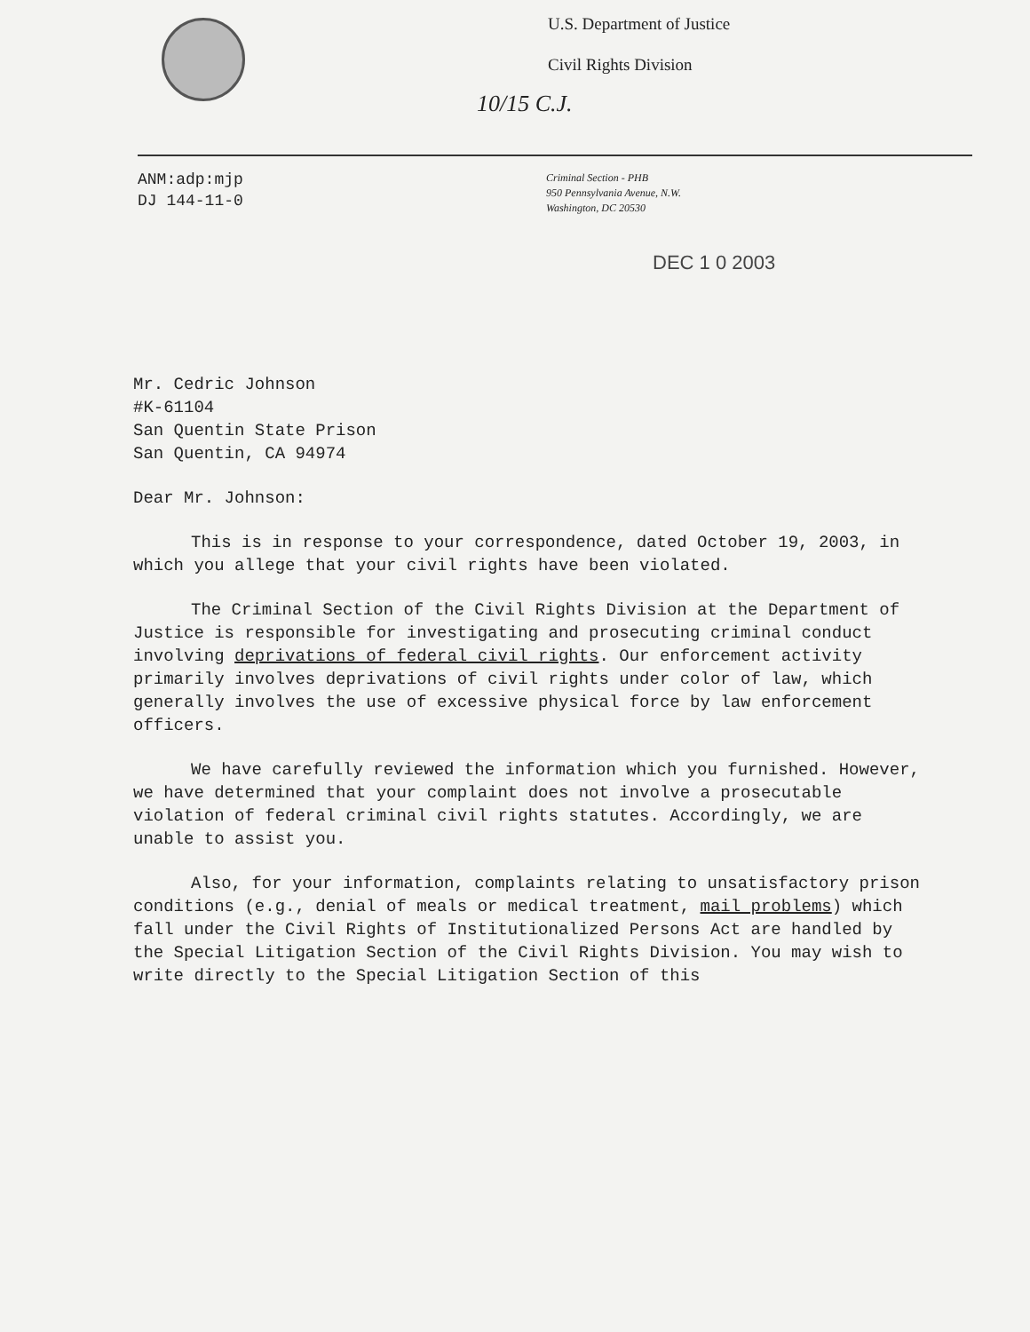U.S. Department of Justice
Civil Rights Division
10/15 C.J.
ANM:adp:mjp
DJ 144-11-0
Criminal Section - PHB
950 Pennsylvania Avenue, N.W.
Washington, DC 20530
DEC 1 0 2003
Mr. Cedric Johnson
#K-61104
San Quentin State Prison
San Quentin, CA 94974
Dear Mr. Johnson:
This is in response to your correspondence, dated October 19, 2003, in which you allege that your civil rights have been violated.
The Criminal Section of the Civil Rights Division at the Department of Justice is responsible for investigating and prosecuting criminal conduct involving deprivations of federal civil rights. Our enforcement activity primarily involves deprivations of civil rights under color of law, which generally involves the use of excessive physical force by law enforcement officers.
We have carefully reviewed the information which you furnished. However, we have determined that your complaint does not involve a prosecutable violation of federal criminal civil rights statutes. Accordingly, we are unable to assist you.
Also, for your information, complaints relating to unsatisfactory prison conditions (e.g., denial of meals or medical treatment, mail problems) which fall under the Civil Rights of Institutionalized Persons Act are handled by the Special Litigation Section of the Civil Rights Division. You may wish to write directly to the Special Litigation Section of this